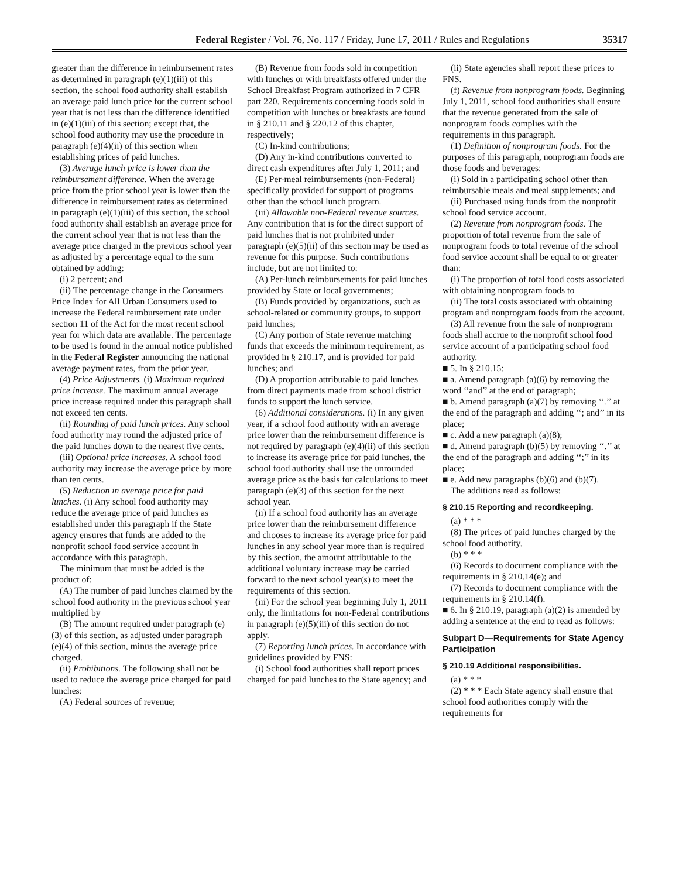Federal Register / Vol. 76, No. 117 / Friday, June 17, 2011 / Rules and Regulations 35317
greater than the difference in reimbursement rates as determined in paragraph (e)(1)(iii) of this section, the school food authority shall establish an average paid lunch price for the current school year that is not less than the difference identified in (e)(1)(iii) of this section; except that, the school food authority may use the procedure in paragraph (e)(4)(ii) of this section when establishing prices of paid lunches.
(3) Average lunch price is lower than the reimbursement difference. When the average price from the prior school year is lower than the difference in reimbursement rates as determined in paragraph (e)(1)(iii) of this section, the school food authority shall establish an average price for the current school year that is not less than the average price charged in the previous school year as adjusted by a percentage equal to the sum obtained by adding:
(i) 2 percent; and
(ii) The percentage change in the Consumers Price Index for All Urban Consumers used to increase the Federal reimbursement rate under section 11 of the Act for the most recent school year for which data are available. The percentage to be used is found in the annual notice published in the Federal Register announcing the national average payment rates, from the prior year.
(4) Price Adjustments. (i) Maximum required price increase. The maximum annual average price increase required under this paragraph shall not exceed ten cents.
(ii) Rounding of paid lunch prices. Any school food authority may round the adjusted price of the paid lunches down to the nearest five cents.
(iii) Optional price increases. A school food authority may increase the average price by more than ten cents.
(5) Reduction in average price for paid lunches. (i) Any school food authority may reduce the average price of paid lunches as established under this paragraph if the State agency ensures that funds are added to the nonprofit school food service account in accordance with this paragraph.
The minimum that must be added is the product of:
(A) The number of paid lunches claimed by the school food authority in the previous school year multiplied by
(B) The amount required under paragraph (e)(3) of this section, as adjusted under paragraph (e)(4) of this section, minus the average price charged.
(ii) Prohibitions. The following shall not be used to reduce the average price charged for paid lunches:
(A) Federal sources of revenue;
(B) Revenue from foods sold in competition with lunches or with breakfasts offered under the School Breakfast Program authorized in 7 CFR part 220. Requirements concerning foods sold in competition with lunches or breakfasts are found in § 210.11 and § 220.12 of this chapter, respectively;
(C) In-kind contributions;
(D) Any in-kind contributions converted to direct cash expenditures after July 1, 2011; and
(E) Per-meal reimbursements (non-Federal) specifically provided for support of programs other than the school lunch program.
(iii) Allowable non-Federal revenue sources. Any contribution that is for the direct support of paid lunches that is not prohibited under paragraph (e)(5)(ii) of this section may be used as revenue for this purpose. Such contributions include, but are not limited to:
(A) Per-lunch reimbursements for paid lunches provided by State or local governments;
(B) Funds provided by organizations, such as school-related or community groups, to support paid lunches;
(C) Any portion of State revenue matching funds that exceeds the minimum requirement, as provided in § 210.17, and is provided for paid lunches; and
(D) A proportion attributable to paid lunches from direct payments made from school district funds to support the lunch service.
(6) Additional considerations. (i) In any given year, if a school food authority with an average price lower than the reimbursement difference is not required by paragraph (e)(4)(ii) of this section to increase its average price for paid lunches, the school food authority shall use the unrounded average price as the basis for calculations to meet paragraph (e)(3) of this section for the next school year.
(ii) If a school food authority has an average price lower than the reimbursement difference and chooses to increase its average price for paid lunches in any school year more than is required by this section, the amount attributable to the additional voluntary increase may be carried forward to the next school year(s) to meet the requirements of this section.
(iii) For the school year beginning July 1, 2011 only, the limitations for non-Federal contributions in paragraph (e)(5)(iii) of this section do not apply.
(7) Reporting lunch prices. In accordance with guidelines provided by FNS:
(i) School food authorities shall report prices charged for paid lunches to the State agency; and
(ii) State agencies shall report these prices to FNS.
(f) Revenue from nonprogram foods. Beginning July 1, 2011, school food authorities shall ensure that the revenue generated from the sale of nonprogram foods complies with the requirements in this paragraph.
(1) Definition of nonprogram foods. For the purposes of this paragraph, nonprogram foods are those foods and beverages:
(i) Sold in a participating school other than reimbursable meals and meal supplements; and
(ii) Purchased using funds from the nonprofit school food service account.
(2) Revenue from nonprogram foods. The proportion of total revenue from the sale of nonprogram foods to total revenue of the school food service account shall be equal to or greater than:
(i) The proportion of total food costs associated with obtaining nonprogram foods to
(ii) The total costs associated with obtaining program and nonprogram foods from the account.
(3) All revenue from the sale of nonprogram foods shall accrue to the nonprofit school food service account of a participating school food authority.
■ 5. In § 210.15:
■ a. Amend paragraph (a)(6) by removing the word ‘‘and’’ at the end of paragraph;
■ b. Amend paragraph (a)(7) by removing ‘‘.’’ at the end of the paragraph and adding ‘‘; and’’ in its place;
■ c. Add a new paragraph (a)(8);
■ d. Amend paragraph (b)(5) by removing ‘‘.’’ at the end of the paragraph and adding ‘‘;’’ in its place;
■ e. Add new paragraphs (b)(6) and (b)(7).
The additions read as follows:
§ 210.15 Reporting and recordkeeping.
(a) * * *
(8) The prices of paid lunches charged by the school food authority.
(b) * * *
(6) Records to document compliance with the requirements in § 210.14(e); and
(7) Records to document compliance with the requirements in § 210.14(f).
■ 6. In § 210.19, paragraph (a)(2) is amended by adding a sentence at the end to read as follows:
Subpart D—Requirements for State Agency Participation
§ 210.19 Additional responsibilities.
(a) * * *
(2) * * * Each State agency shall ensure that school food authorities comply with the requirements for